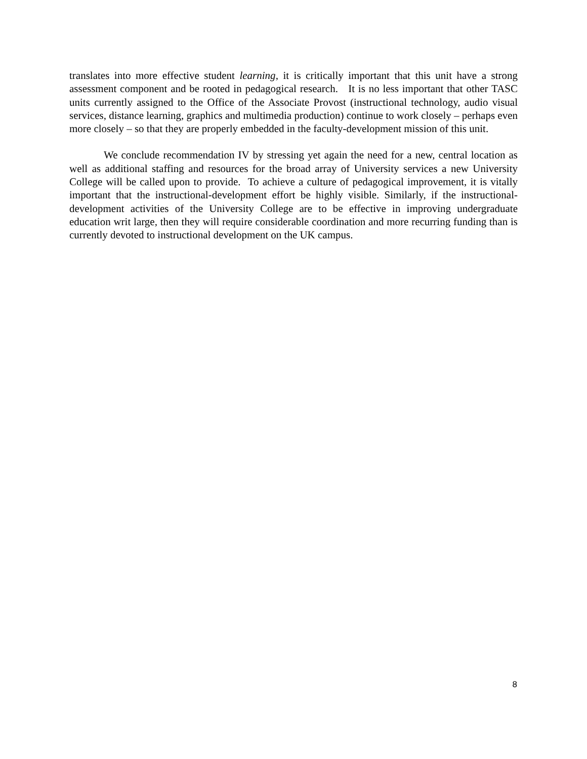translates into more effective student learning, it is critically important that this unit have a strong assessment component and be rooted in pedagogical research. It is no less important that other TASC units currently assigned to the Office of the Associate Provost (instructional technology, audio visual services, distance learning, graphics and multimedia production) continue to work closely – perhaps even more closely – so that they are properly embedded in the faculty-development mission of this unit.
We conclude recommendation IV by stressing yet again the need for a new, central location as well as additional staffing and resources for the broad array of University services a new University College will be called upon to provide. To achieve a culture of pedagogical improvement, it is vitally important that the instructional-development effort be highly visible. Similarly, if the instructional-development activities of the University College are to be effective in improving undergraduate education writ large, then they will require considerable coordination and more recurring funding than is currently devoted to instructional development on the UK campus.
8